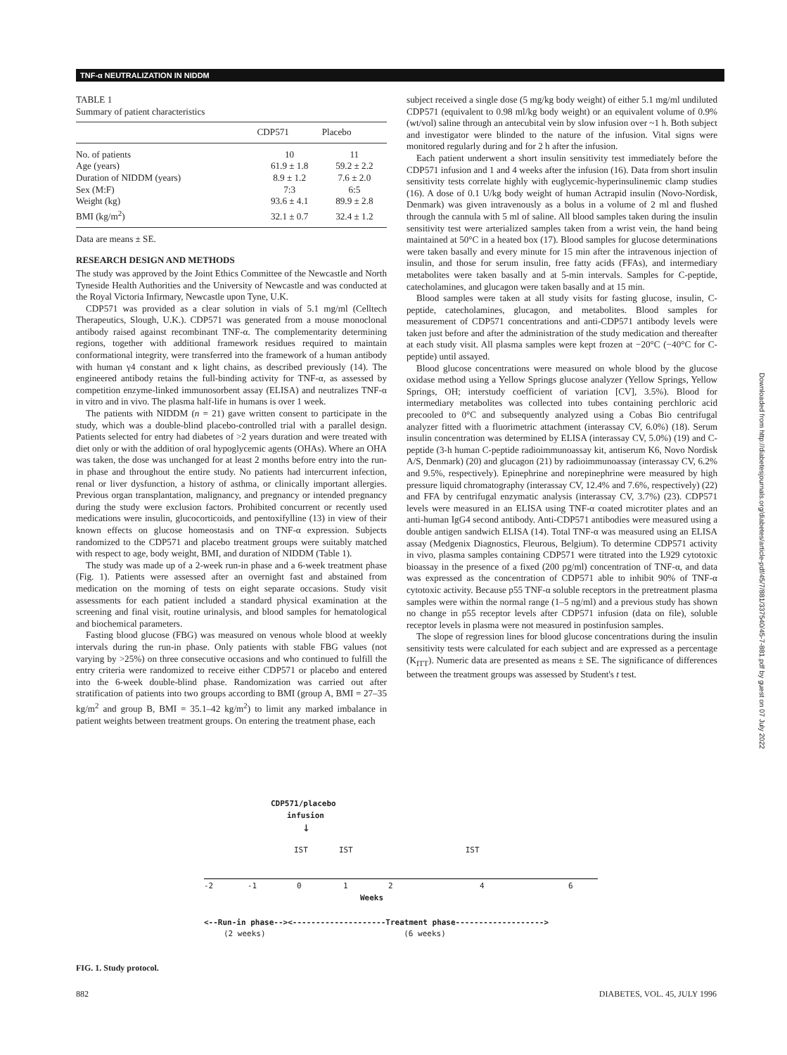TNF-α NEUTRALIZATION IN NIDDM
TABLE 1
Summary of patient characteristics
| | CDP571 | Placebo |
| --- | --- | --- |
| No. of patients | 10 | 11 |
| Age (years) | 61.9 ± 1.8 | 59.2 ± 2.2 |
| Duration of NIDDM (years) | 8.9 ± 1.2 | 7.6 ± 2.0 |
| Sex (M:F) | 7:3 | 6:5 |
| Weight (kg) | 93.6 ± 4.1 | 89.9 ± 2.8 |
| BMI (kg/m<sup>2</sup>) | 32.1 ± 0.7 | 32.4 ± 1.2 |
Data are means ± SE.
RESEARCH DESIGN AND METHODS
The study was approved by the Joint Ethics Committee of the Newcastle and North Tyneside Health Authorities and the University of Newcastle and was conducted at the Royal Victoria Infirmary, Newcastle upon Tyne, U.K.
CDP571 was provided as a clear solution in vials of 5.1 mg/ml (Celltech Therapeutics, Slough, U.K.). CDP571 was generated from a mouse monoclonal antibody raised against recombinant TNF-α. The complementarity determining regions, together with additional framework residues required to maintain conformational integrity, were transferred into the framework of a human antibody with human γ4 constant and κ light chains, as described previously (14). The engineered antibody retains the full-binding activity for TNF-α, as assessed by competition enzyme-linked immunosorbent assay (ELISA) and neutralizes TNF-α in vitro and in vivo. The plasma half-life in humans is over 1 week.
The patients with NIDDM (n = 21) gave written consent to participate in the study, which was a double-blind placebo-controlled trial with a parallel design. Patients selected for entry had diabetes of >2 years duration and were treated with diet only or with the addition of oral hypoglycemic agents (OHAs). Where an OHA was taken, the dose was unchanged for at least 2 months before entry into the run-in phase and throughout the entire study. No patients had intercurrent infection, renal or liver dysfunction, a history of asthma, or clinically important allergies. Previous organ transplantation, malignancy, and pregnancy or intended pregnancy during the study were exclusion factors. Prohibited concurrent or recently used medications were insulin, glucocorticoids, and pentoxifylline (13) in view of their known effects on glucose homeostasis and on TNF-α expression. Subjects randomized to the CDP571 and placebo treatment groups were suitably matched with respect to age, body weight, BMI, and duration of NIDDM (Table 1).
The study was made up of a 2-week run-in phase and a 6-week treatment phase (Fig. 1). Patients were assessed after an overnight fast and abstained from medication on the morning of tests on eight separate occasions. Study visit assessments for each patient included a standard physical examination at the screening and final visit, routine urinalysis, and blood samples for hematological and biochemical parameters.
Fasting blood glucose (FBG) was measured on venous whole blood at weekly intervals during the run-in phase. Only patients with stable FBG values (not varying by >25%) on three consecutive occasions and who continued to fulfill the entry criteria were randomized to receive either CDP571 or placebo and entered into the 6-week double-blind phase. Randomization was carried out after stratification of patients into two groups according to BMI (group A, BMI = 27–35 kg/m<sup>2</sup> and group B, BMI = 35.1–42 kg/m<sup>2</sup>) to limit any marked imbalance in patient weights between treatment groups. On entering the treatment phase, each
subject received a single dose (5 mg/kg body weight) of either 5.1 mg/ml undiluted CDP571 (equivalent to 0.98 ml/kg body weight) or an equivalent volume of 0.9% (wt/vol) saline through an antecubital vein by slow infusion over ~1 h. Both subject and investigator were blinded to the nature of the infusion. Vital signs were monitored regularly during and for 2 h after the infusion.
Each patient underwent a short insulin sensitivity test immediately before the CDP571 infusion and 1 and 4 weeks after the infusion (16). Data from short insulin sensitivity tests correlate highly with euglycemic-hyperinsulinemic clamp studies (16). A dose of 0.1 U/kg body weight of human Actrapid insulin (Novo-Nordisk, Denmark) was given intravenously as a bolus in a volume of 2 ml and flushed through the cannula with 5 ml of saline. All blood samples taken during the insulin sensitivity test were arterialized samples taken from a wrist vein, the hand being maintained at 50°C in a heated box (17). Blood samples for glucose determinations were taken basally and every minute for 15 min after the intravenous injection of insulin, and those for serum insulin, free fatty acids (FFAs), and intermediary metabolites were taken basally and at 5-min intervals. Samples for C-peptide, catecholamines, and glucagon were taken basally and at 15 min.
Blood samples were taken at all study visits for fasting glucose, insulin, C-peptide, catecholamines, glucagon, and metabolites. Blood samples for measurement of CDP571 concentrations and anti-CDP571 antibody levels were taken just before and after the administration of the study medication and thereafter at each study visit. All plasma samples were kept frozen at −20°C (−40°C for C-peptide) until assayed.
Blood glucose concentrations were measured on whole blood by the glucose oxidase method using a Yellow Springs glucose analyzer (Yellow Springs, Yellow Springs, OH; interstudy coefficient of variation [CV], 3.5%). Blood for intermediary metabolites was collected into tubes containing perchloric acid precooled to 0°C and subsequently analyzed using a Cobas Bio centrifugal analyzer fitted with a fluorimetric attachment (interassay CV, 6.0%) (18). Serum insulin concentration was determined by ELISA (interassay CV, 5.0%) (19) and C-peptide (3-h human C-peptide radioimmunoassay kit, antiserum K6, Novo Nordisk A/S, Denmark) (20) and glucagon (21) by radioimmunoassay (interassay CV, 6.2% and 9.5%, respectively). Epinephrine and norepinephrine were measured by high pressure liquid chromatography (interassay CV, 12.4% and 7.6%, respectively) (22) and FFA by centrifugal enzymatic analysis (interassay CV, 3.7%) (23). CDP571 levels were measured in an ELISA using TNF-α coated microtiter plates and an anti-human IgG4 second antibody. Anti-CDP571 antibodies were measured using a double antigen sandwich ELISA (14). Total TNF-α was measured using an ELISA assay (Medgenix Diagnostics, Fleurous, Belgium). To determine CDP571 activity in vivo, plasma samples containing CDP571 were titrated into the L929 cytotoxic bioassay in the presence of a fixed (200 pg/ml) concentration of TNF-α, and data was expressed as the concentration of CDP571 able to inhibit 90% of TNF-α cytotoxic activity. Because p55 TNF-α soluble receptors in the pretreatment plasma samples were within the normal range (1–5 ng/ml) and a previous study has shown no change in p55 receptor levels after CDP571 infusion (data on file), soluble receptor levels in plasma were not measured in postinfusion samples.
The slope of regression lines for blood glucose concentrations during the insulin sensitivity tests were calculated for each subject and are expressed as a percentage (K<sub>ITT</sub>). Numeric data are presented as means ± SE. The significance of differences between the treatment groups was assessed by Student's t test.
CDP571/placebo
infusion
↓
IST IST IST
-2 -1 0 1 2 4 6
Weeks
<--Run-in phase--><--------------------Treatment phase------------------->
(2 weeks) (6 weeks)
FIG. 1. Study protocol.
882 DIABETES, VOL. 45, JULY 1996
Downloaded from http://diabetesjournals.org/diabetes/article-pdf/45/7/881/337540/45-7-881.pdf by guest on 07 July 2022